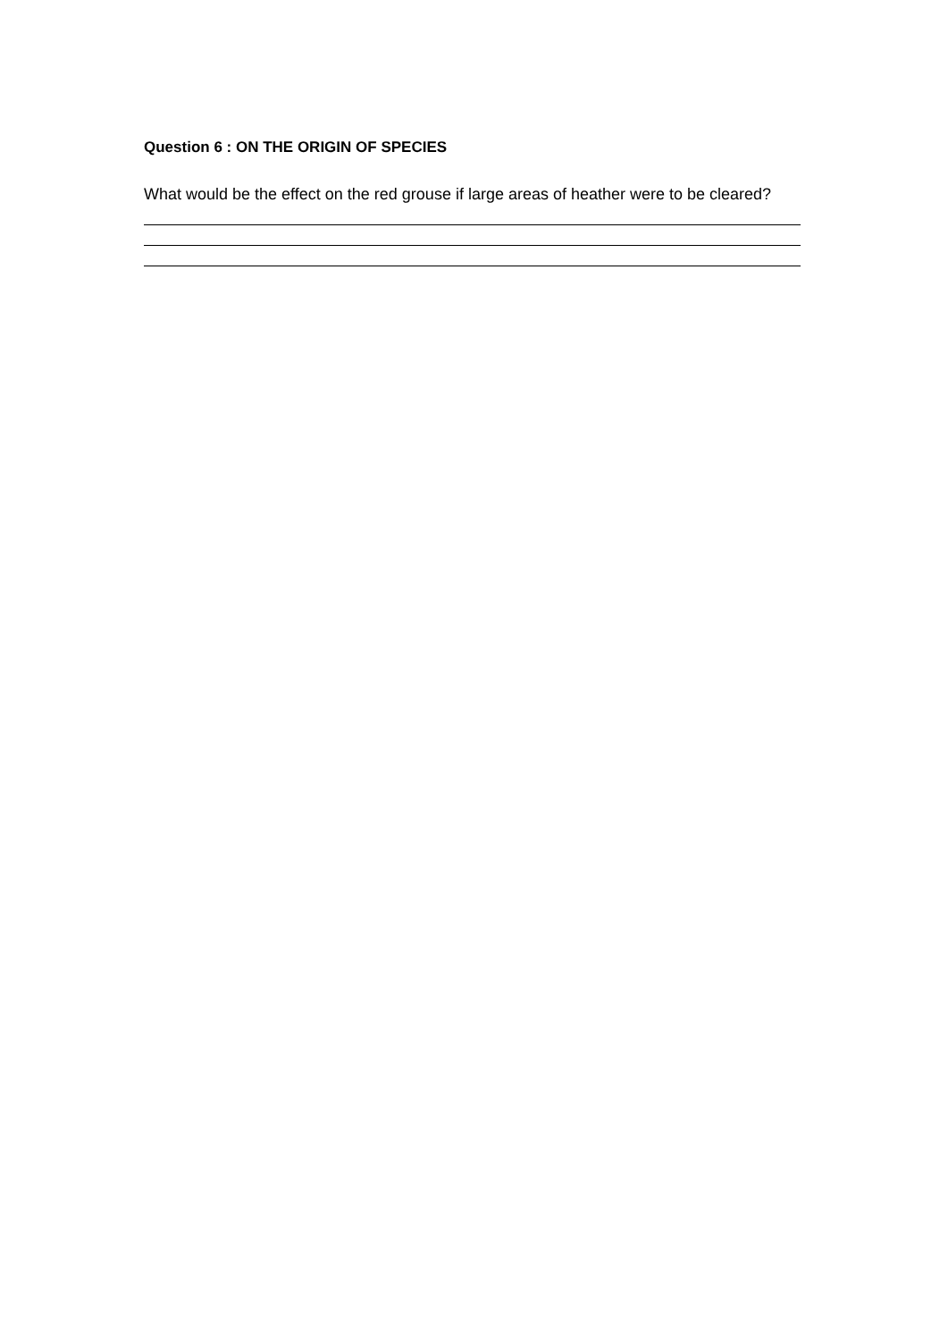Question 6 : ON THE ORIGIN OF SPECIES
What would be the effect on the red grouse if large areas of heather were to be cleared?